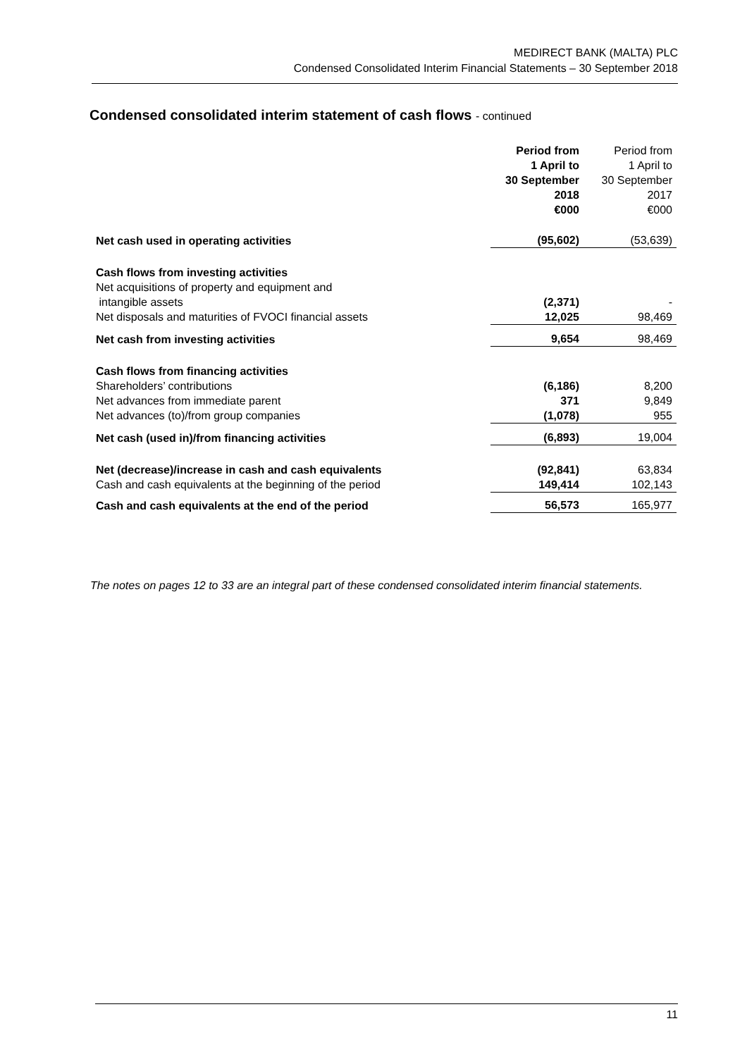MEDIRECT BANK (MALTA) PLC
Condensed Consolidated Interim Financial Statements – 30 September 2018
Condensed consolidated interim statement of cash flows - continued
| | Period from 1 April to 30 September 2018 €000 | Period from 1 April to 30 September 2017 €000 |
| Net cash used in operating activities | (95,602) | (53,639) |
| Cash flows from investing activities | | |
| Net acquisitions of property and equipment and intangible assets | (2,371) | - |
| Net disposals and maturities of FVOCI financial assets | 12,025 | 98,469 |
| Net cash from investing activities | 9,654 | 98,469 |
| Cash flows from financing activities | | |
| Shareholders’ contributions | (6,186) | 8,200 |
| Net advances from immediate parent | 371 | 9,849 |
| Net advances (to)/from group companies | (1,078) | 955 |
| Net cash (used in)/from financing activities | (6,893) | 19,004 |
| Net (decrease)/increase in cash and cash equivalents | (92,841) | 63,834 |
| Cash and cash equivalents at the beginning of the period | 149,414 | 102,143 |
| Cash and cash equivalents at the end of the period | 56,573 | 165,977 |
The notes on pages 12 to 33 are an integral part of these condensed consolidated interim financial statements.
11